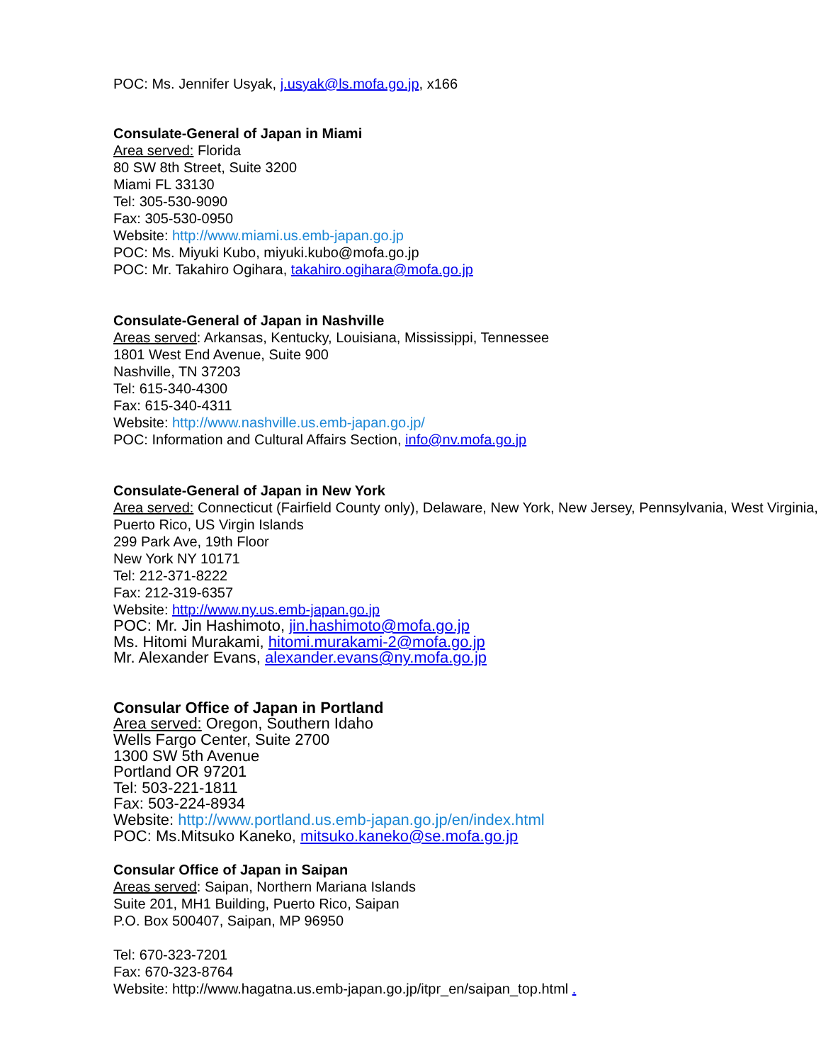POC: Ms. Jennifer Usyak, j.usyak@ls.mofa.go.jp, x166
Consulate-General of Japan in Miami
Area served: Florida
80 SW 8th Street, Suite 3200
Miami FL 33130
Tel: 305-530-9090
Fax: 305-530-0950
Website: http://www.miami.us.emb-japan.go.jp
POC: Ms. Miyuki Kubo, miyuki.kubo@mofa.go.jp
POC: Mr. Takahiro Ogihara, takahiro.ogihara@mofa.go.jp
Consulate-General of Japan in Nashville
Areas served: Arkansas, Kentucky, Louisiana, Mississippi, Tennessee
1801 West End Avenue, Suite 900
Nashville, TN 37203
Tel: 615-340-4300
Fax: 615-340-4311
Website: http://www.nashville.us.emb-japan.go.jp/
POC: Information and Cultural Affairs Section, info@nv.mofa.go.jp
Consulate-General of Japan in New York
Area served: Connecticut (Fairfield County only), Delaware, New York, New Jersey, Pennsylvania, West Virginia, Puerto Rico, US Virgin Islands
299 Park Ave, 19th Floor
New York NY 10171
Tel: 212-371-8222
Fax: 212-319-6357
Website: http://www.ny.us.emb-japan.go.jp
POC: Mr. Jin Hashimoto, jin.hashimoto@mofa.go.jp
Ms. Hitomi Murakami, hitomi.murakami-2@mofa.go.jp
Mr. Alexander Evans, alexander.evans@ny.mofa.go.jp
Consular Office of Japan in Portland
Area served: Oregon, Southern Idaho
Wells Fargo Center, Suite 2700
1300 SW 5th Avenue
Portland OR 97201
Tel: 503-221-1811
Fax: 503-224-8934
Website: http://www.portland.us.emb-japan.go.jp/en/index.html
POC: Ms.Mitsuko Kaneko, mitsuko.kaneko@se.mofa.go.jp
Consular Office of Japan in Saipan
Areas served: Saipan, Northern Mariana Islands
Suite 201, MH1 Building, Puerto Rico, Saipan
P.O. Box 500407, Saipan, MP 96950
Tel: 670-323-7201
Fax: 670-323-8764
Website: http://www.hagatna.us.emb-japan.go.jp/itpr_en/saipan_top.html .